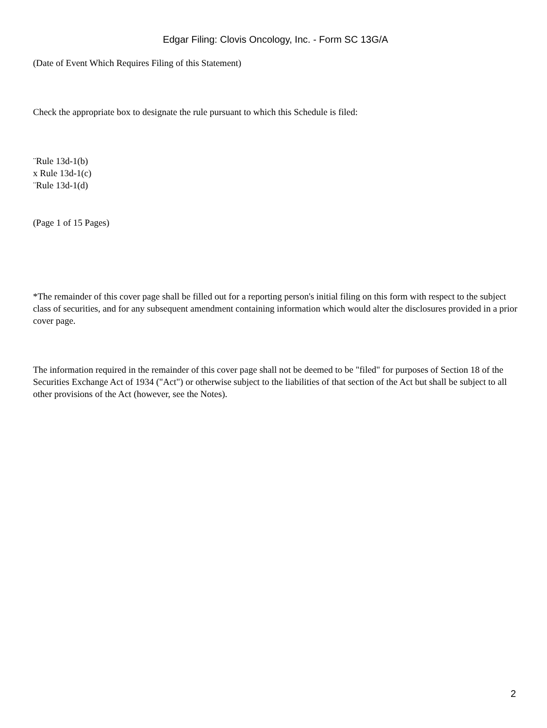Edgar Filing: Clovis Oncology, Inc. - Form SC 13G/A
(Date of Event Which Requires Filing of this Statement)
Check the appropriate box to designate the rule pursuant to which this Schedule is filed:
¨Rule 13d-1(b)
x Rule 13d-1(c)
¨Rule 13d-1(d)
(Page 1 of 15 Pages)
*The remainder of this cover page shall be filled out for a reporting person's initial filing on this form with respect to the subject class of securities, and for any subsequent amendment containing information which would alter the disclosures provided in a prior cover page.
The information required in the remainder of this cover page shall not be deemed to be "filed" for purposes of Section 18 of the Securities Exchange Act of 1934 ("Act") or otherwise subject to the liabilities of that section of the Act but shall be subject to all other provisions of the Act (however, see the Notes).
2